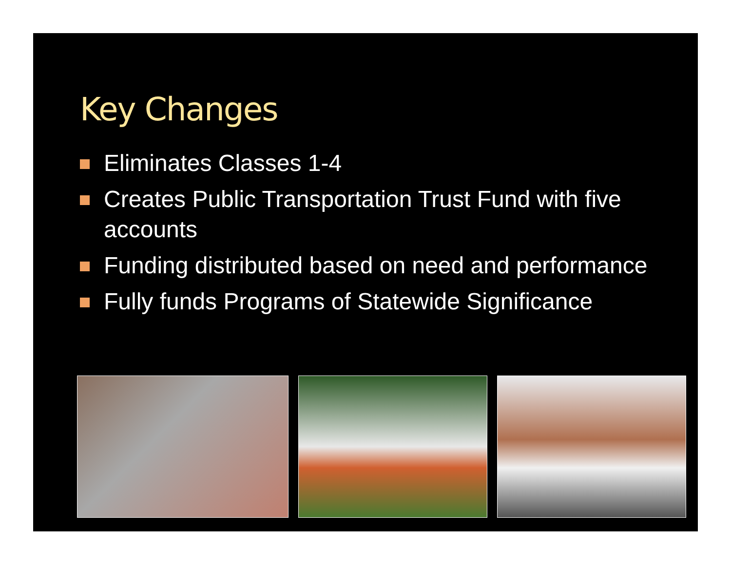Key Changes
Eliminates Classes 1-4
Creates Public Transportation Trust Fund with five accounts
Funding distributed based on need and performance
Fully funds Programs of Statewide Significance